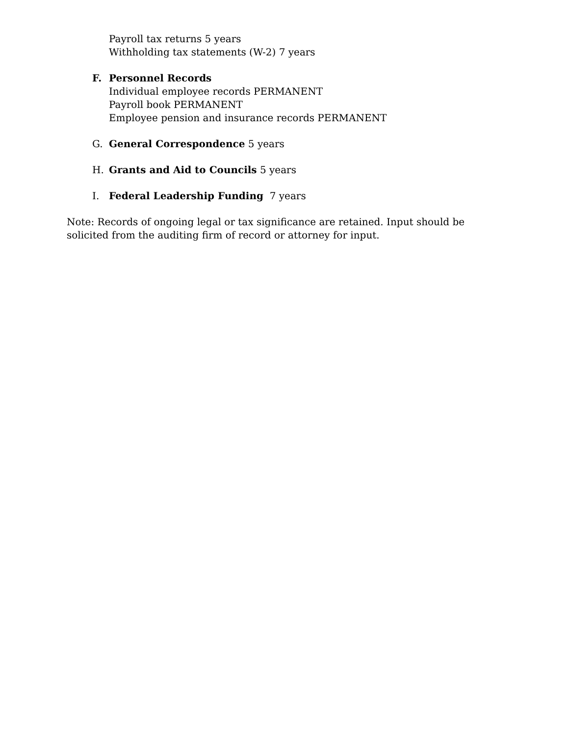Payroll tax returns 5 years
Withholding tax statements (W-2) 7 years
F. Personnel Records
Individual employee records PERMANENT
Payroll book PERMANENT
Employee pension and insurance records PERMANENT
G. General Correspondence 5 years
H. Grants and Aid to Councils 5 years
I. Federal Leadership Funding 7 years
Note: Records of ongoing legal or tax significance are retained. Input should be solicited from the auditing firm of record or attorney for input.